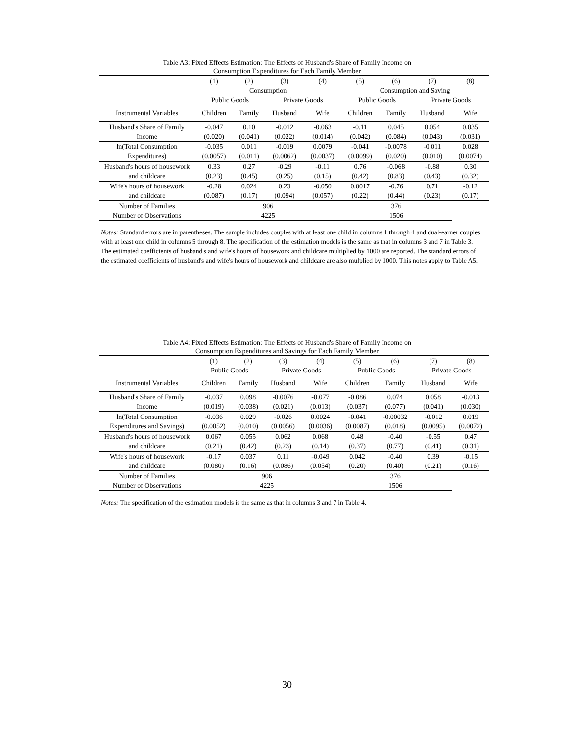Table A3: Fixed Effects Estimation: The Effects of Husband's Share of Family Income on
Consumption Expenditures for Each Family Member
| | (1) | (2) | (3) | (4) | (5) | (6) | (7) | (8) |
| --- | --- | --- | --- | --- | --- | --- | --- | --- |
| | Consumption | | | | Consumption and Saving | | | |
| | Public Goods | | Private Goods | | Public Goods | | Private Goods | |
| Instrumental Variables | Children | Family | Husband | Wife | Children | Family | Husband | Wife |
| Husband's Share of Family | -0.047 | 0.10 | -0.012 | -0.063 | -0.11 | 0.045 | 0.054 | 0.035 |
| Income | (0.020) | (0.041) | (0.022) | (0.014) | (0.042) | (0.084) | (0.043) | (0.031) |
| ln(Total Consumption | -0.035 | 0.011 | -0.019 | 0.0079 | -0.041 | -0.0078 | -0.011 | 0.028 |
| Expenditures) | (0.0057) | (0.011) | (0.0062) | (0.0037) | (0.0099) | (0.020) | (0.010) | (0.0074) |
| Husband's hours of housework | 0.33 | 0.27 | -0.29 | -0.11 | 0.76 | -0.068 | -0.88 | 0.30 |
| and childcare | (0.23) | (0.45) | (0.25) | (0.15) | (0.42) | (0.83) | (0.43) | (0.32) |
| Wife's hours of housework | -0.28 | 0.024 | 0.23 | -0.050 | 0.0017 | -0.76 | 0.71 | -0.12 |
| and childcare | (0.087) | (0.17) | (0.094) | (0.057) | (0.22) | (0.44) | (0.23) | (0.17) |
| Number of Families | 906 | | | | 376 | | | |
| Number of Observations | 4225 | | | | 1506 | | | |
Notes: Standard errors are in parentheses. The sample includes couples with at least one child in columns 1 through 4 and dual-earner couples with at least one child in columns 5 through 8. The specification of the estimation models is the same as that in columns 3 and 7 in Table 3. The estimated coefficients of husband's and wife's hours of housework and childcare multiplied by 1000 are reported. The standard errors of the estimated coefficients of husband's and wife's hours of housework and childcare are also mulplied by 1000. This notes apply to Table A5.
Table A4: Fixed Effects Estimation: The Effects of Husband's Share of Family Income on
Consumption Expenditures and Savings for Each Family Member
| | (1) | (2) | (3) | (4) | (5) | (6) | (7) | (8) |
| --- | --- | --- | --- | --- | --- | --- | --- | --- |
| | Public Goods | | Private Goods | | Public Goods | | Private Goods | |
| Instrumental Variables | Children | Family | Husband | Wife | Children | Family | Husband | Wife |
| Husband's Share of Family | -0.037 | 0.098 | -0.0076 | -0.077 | -0.086 | 0.074 | 0.058 | -0.013 |
| Income | (0.019) | (0.038) | (0.021) | (0.013) | (0.037) | (0.077) | (0.041) | (0.030) |
| ln(Total Consumption | -0.036 | 0.029 | -0.026 | 0.0024 | -0.041 | -0.00032 | -0.012 | 0.019 |
| Expenditures and Savings) | (0.0052) | (0.010) | (0.0056) | (0.0036) | (0.0087) | (0.018) | (0.0095) | (0.0072) |
| Husband's hours of housework | 0.067 | 0.055 | 0.062 | 0.068 | 0.48 | -0.40 | -0.55 | 0.47 |
| and childcare | (0.21) | (0.42) | (0.23) | (0.14) | (0.37) | (0.77) | (0.41) | (0.31) |
| Wife's hours of housework | -0.17 | 0.037 | 0.11 | -0.049 | 0.042 | -0.40 | 0.39 | -0.15 |
| and childcare | (0.080) | (0.16) | (0.086) | (0.054) | (0.20) | (0.40) | (0.21) | (0.16) |
| Number of Families | 906 | | | | 376 | | | |
| Number of Observations | 4225 | | | | 1506 | | | |
Notes: The specification of the estimation models is the same as that in columns 3 and 7 in Table 4.
30